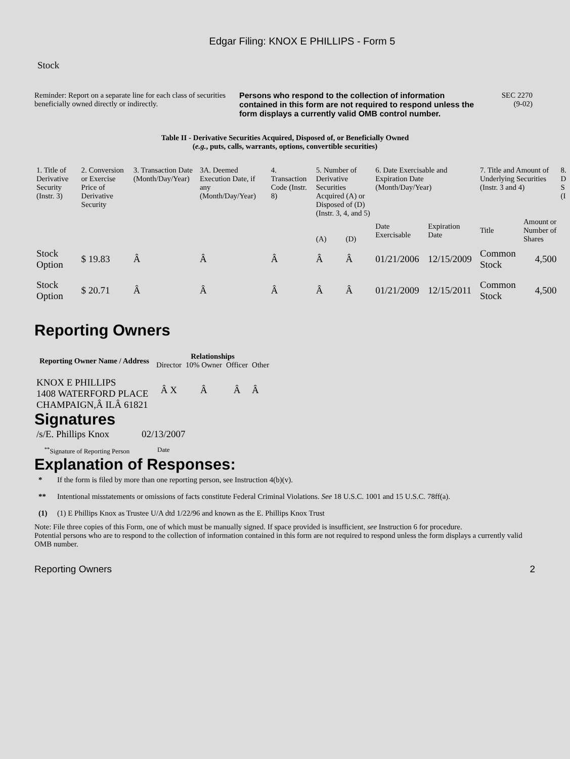Edgar Filing: KNOX E PHILLIPS - Form 5
Stock
Reminder: Report on a separate line for each class of securities beneficially owned directly or indirectly.
Persons who respond to the collection of information contained in this form are not required to respond unless the form displays a currently valid OMB control number.
SEC 2270
(9-02)
Table II - Derivative Securities Acquired, Disposed of, or Beneficially Owned
(e.g., puts, calls, warrants, options, convertible securities)
| 1. Title of Derivative Security (Instr. 3) | 2. Conversion or Exercise Price of Derivative Security | 3. Transaction Date (Month/Day/Year) | 3A. Deemed Execution Date, if any (Month/Day/Year) | 4. Transaction Code (Instr. 8) | 5. Number of Derivative Securities Acquired (A) or Disposed of (D) (Instr. 3, 4, and 5) | | 6. Date Exercisable and Expiration Date (Month/Day/Year) | | 7. Title and Amount of Underlying Securities (Instr. 3 and 4) | | 8. D S (I |
| | | | | | (A) | (D) | Date Exercisable | Expiration Date | Title | Amount or Number of Shares | |
| Stock Option | $ 19.83 | Â | Â | Â | Â | Â | 01/21/2006 | 12/15/2009 | Common Stock | 4,500 | |
| Stock Option | $ 20.71 | Â | Â | Â | Â | Â | 01/21/2009 | 12/15/2011 | Common Stock | 4,500 | |
Reporting Owners
| Reporting Owner Name / Address | Relationships | | | |
| --- | --- | --- | --- | --- |
| | Director | 10% Owner | Officer | Other |
| KNOX E PHILLIPS 1408 WATERFORD PLACE CHAMPAIGN,Â ILÂ 61821 | Â X | Â | Â | Â |
Signatures
| /s/E. Phillips Knox | 02/13/2007 |
| <sup>**</sup> Signature of Reporting Person | Date |
Explanation of Responses:
| * | If the form is filed by more than one reporting person, see Instruction 4(b)(v). |
| ** | Intentional misstatements or omissions of facts constitute Federal Criminal Violations. See 18 U.S.C. 1001 and 15 U.S.C. 78ff(a). |
| (1) | (1) E Phillips Knox as Trustee U/A dtd 1/22/96 and known as the E. Phillips Knox Trust |
Note: File three copies of this Form, one of which must be manually signed. If space provided is insufficient, see Instruction 6 for procedure.
Potential persons who are to respond to the collection of information contained in this form are not required to respond unless the form displays a currently valid OMB number.
Reporting Owners 2